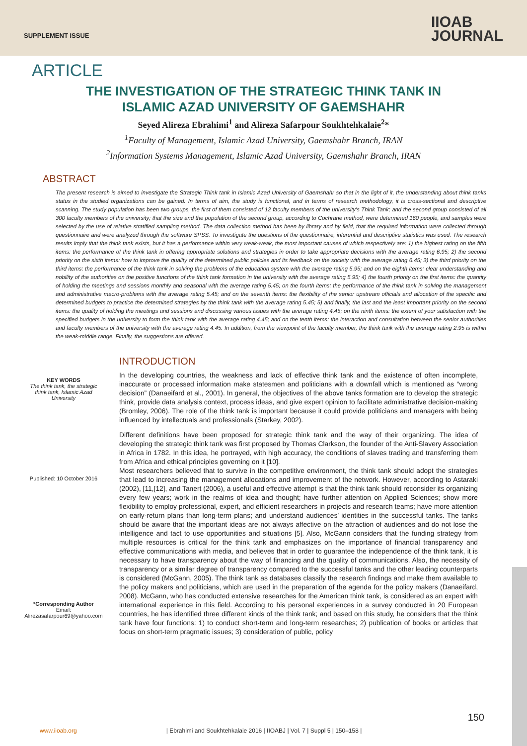SUPPLEMENT ISSUE
IIOAB
JOURNAL
ARTICLE
THE INVESTIGATION OF THE STRATEGIC THINK TANK IN
ISLAMIC AZAD UNIVERSITY OF GAEMSHAHR
Seyed Alireza Ebrahimi<sup>1</sup> and Alireza Safarpour Soukhtehkalaie<sup>2</sup>*
<sup>1</sup> Faculty of Management, Islamic Azad University, Gaemshahr Branch, IRAN
<sup>2</sup> Information Systems Management, Islamic Azad University, Gaemshahr Branch, IRAN
ABSTRACT
The present research is aimed to investigate the Strategic Think tank in Islamic Azad University of Gaemshahr so that in the light of it, the understanding about think tanks status in the studied organizations can be gained. In terms of aim, the study is functional, and in terms of research methodology, it is cross-sectional and descriptive scanning. The study population has been two groups, the first of them consisted of 12 faculty members of the university's Think Tank; and the second group consisted of all 300 faculty members of the university; that the size and the population of the second group, according to Cochrane method, were determined 160 people, and samples were selected by the use of relative stratified sampling method. The data collection method has been by library and by field, that the required information were collected through questionnaire and were analyzed through the software SPSS. To investigate the questions of the questionnaire, inferential and descriptive statistics was used. The research results imply that the think tank exists, but it has a performance within very weak-weak, the most important causes of which respectively are: 1) the highest rating on the fifth items: the performance of the think tank in offering appropriate solutions and strategies in order to take appropriate decisions with the average rating 6.95; 2) the second priority on the sixth items: how to improve the quality of the determined public policies and its feedback on the society with the average rating 6.45; 3) the third priority on the third items: the performance of the think tank in solving the problems of the education system with the average rating 5.95; and on the eighth items: clear understanding and nobility of the authorities on the positive functions of the think tank formation in the university with the average rating 5.95; 4) the fourth priority on the first items: the quantity of holding the meetings and sessions monthly and seasonal with the average rating 5.45; on the fourth items: the performance of the think tank in solving the management and administrative macro-problems with the average rating 5.45; and on the seventh items: the flexibility of the senior upstream officials and allocation of the specific and determined budgets to practice the determined strategies by the think tank with the average rating 5.45; 5) and finally, the last and the least important priority on the second items: the quality of holding the meetings and sessions and discussing various issues with the average rating 4.45; on the ninth items: the extent of your satisfaction with the specified budgets in the university to form the think tank with the average rating 4.45; and on the tenth items: the interaction and consultation between the senior authorities and faculty members of the university with the average rating 4.45. In addition, from the viewpoint of the faculty member, the think tank with the average rating 2.95 is within the weak-middle range. Finally, the suggestions are offered.
INTRODUCTION
KEY WORDS
The think tank, the strategic think tank, Islamic Azad University
Published: 10 October 2016
*Corresponding Author
Email:
Alirezasafarpour69@yahoo.com
In the developing countries, the weakness and lack of effective think tank and the existence of often incomplete, inaccurate or processed information make statesmen and politicians with a downfall which is mentioned as “wrong decision” (Danaeifard et al., 2001). In general, the objectives of the above tanks formation are to develop the strategic think, provide data analysis context, process ideas, and give expert opinion to facilitate administrative decision-making (Bromley, 2006). The role of the think tank is important because it could provide politicians and managers with being influenced by intellectuals and professionals (Starkey, 2002).
Different definitions have been proposed for strategic think tank and the way of their organizing. The idea of developing the strategic think tank was first proposed by Thomas Clarkson, the founder of the Anti-Slavery Association in Africa in 1782. In this idea, he portrayed, with high accuracy, the conditions of slaves trading and transferring them from Africa and ethical principles governing on it [10].
Most researchers believed that to survive in the competitive environment, the think tank should adopt the strategies that lead to increasing the management allocations and improvement of the network. However, according to Astaraki (2002), [11,[12], and Tanert (2006), a useful and effective attempt is that the think tank should reconsider its organizing every few years; work in the realms of idea and thought; have further attention on Applied Sciences; show more flexibility to employ professional, expert, and efficient researchers in projects and research teams; have more attention on early-return plans than long-term plans; and understand audiences’ identities in the successful tanks. The tanks should be aware that the important ideas are not always affective on the attraction of audiences and do not lose the intelligence and tact to use opportunities and situations [5]. Also, McGann considers that the funding strategy from multiple resources is critical for the think tank and emphasizes on the importance of financial transparency and effective communications with media, and believes that in order to guarantee the independence of the think tank, it is necessary to have transparency about the way of financing and the quality of communications. Also, the necessity of transparency or a similar degree of transparency compared to the successful tanks and the other leading counterparts is considered (McGann, 2005). The think tank as databases classify the research findings and make them available to the policy makers and politicians, which are used in the preparation of the agenda for the policy makers (Danaeifard, 2008). McGann, who has conducted extensive researches for the American think tank, is considered as an expert with international experience in this field. According to his personal experiences in a survey conducted in 20 European countries, he has identified three different kinds of the think tank; and based on this study, he considers that the think tank have four functions: 1) to conduct short-term and long-term researches; 2) publication of books or articles that focus on short-term pragmatic issues; 3) consideration of public, policy
150
www.iioab.org | Ebrahimi and Soukhtehkalaie 2016 | IIOABJ | Vol. 7 | Suppl 5 | 150–158 |